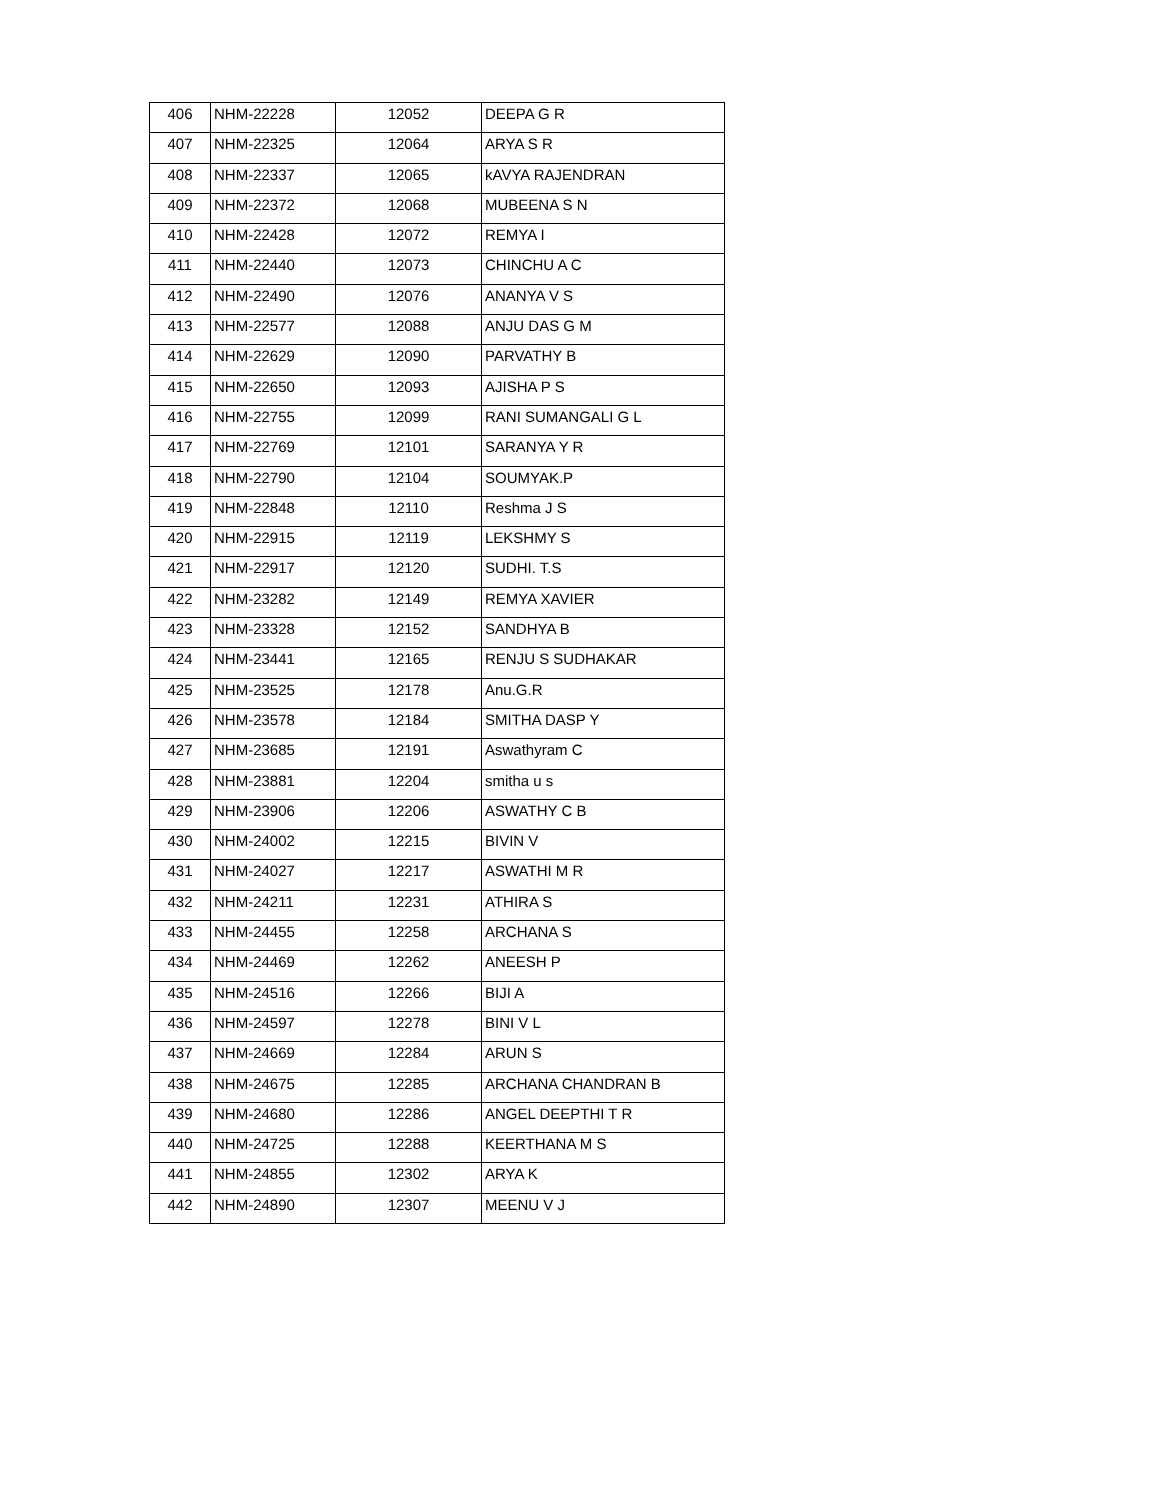| 406 | NHM-22228 | 12052 | DEEPA G R |
| 407 | NHM-22325 | 12064 | ARYA S R |
| 408 | NHM-22337 | 12065 | kAVYA RAJENDRAN |
| 409 | NHM-22372 | 12068 | MUBEENA S N |
| 410 | NHM-22428 | 12072 | REMYA I |
| 411 | NHM-22440 | 12073 | CHINCHU A C |
| 412 | NHM-22490 | 12076 | ANANYA V S |
| 413 | NHM-22577 | 12088 | ANJU DAS G M |
| 414 | NHM-22629 | 12090 | PARVATHY B |
| 415 | NHM-22650 | 12093 | AJISHA P S |
| 416 | NHM-22755 | 12099 | RANI SUMANGALI G L |
| 417 | NHM-22769 | 12101 | SARANYA Y R |
| 418 | NHM-22790 | 12104 | SOUMYAK.P |
| 419 | NHM-22848 | 12110 | Reshma J S |
| 420 | NHM-22915 | 12119 | LEKSHMY S |
| 421 | NHM-22917 | 12120 | SUDHI. T.S |
| 422 | NHM-23282 | 12149 | REMYA XAVIER |
| 423 | NHM-23328 | 12152 | SANDHYA B |
| 424 | NHM-23441 | 12165 | RENJU S SUDHAKAR |
| 425 | NHM-23525 | 12178 | Anu.G.R |
| 426 | NHM-23578 | 12184 | SMITHA DASP Y |
| 427 | NHM-23685 | 12191 | Aswathyram C |
| 428 | NHM-23881 | 12204 | smitha u s |
| 429 | NHM-23906 | 12206 | ASWATHY C B |
| 430 | NHM-24002 | 12215 | BIVIN V |
| 431 | NHM-24027 | 12217 | ASWATHI M R |
| 432 | NHM-24211 | 12231 | ATHIRA S |
| 433 | NHM-24455 | 12258 | ARCHANA S |
| 434 | NHM-24469 | 12262 | ANEESH P |
| 435 | NHM-24516 | 12266 | BIJI A |
| 436 | NHM-24597 | 12278 | BINI V L |
| 437 | NHM-24669 | 12284 | ARUN S |
| 438 | NHM-24675 | 12285 | ARCHANA CHANDRAN B |
| 439 | NHM-24680 | 12286 | ANGEL DEEPTHI T R |
| 440 | NHM-24725 | 12288 | KEERTHANA M S |
| 441 | NHM-24855 | 12302 | ARYA K |
| 442 | NHM-24890 | 12307 | MEENU V J |